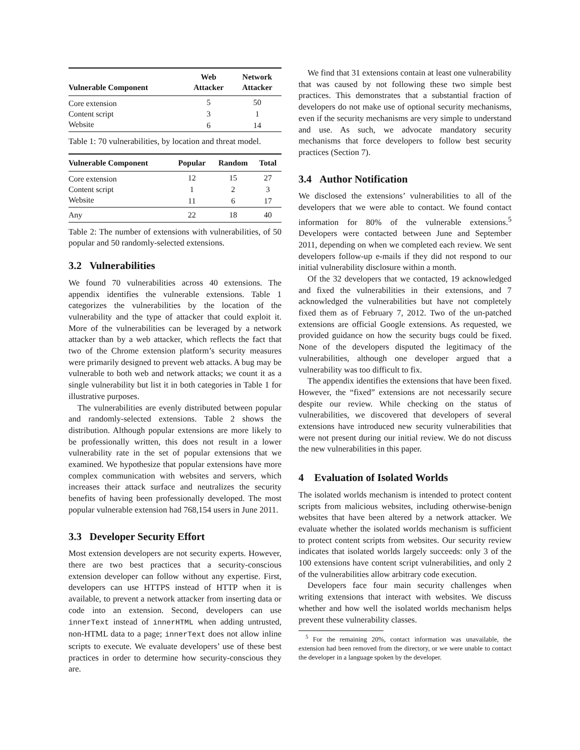| Vulnerable Component | Web Attacker | Network Attacker |
| --- | --- | --- |
| Core extension | 5 | 50 |
| Content script | 3 | 1 |
| Website | 6 | 14 |
Table 1: 70 vulnerabilities, by location and threat model.
| Vulnerable Component | Popular | Random | Total |
| --- | --- | --- | --- |
| Core extension | 12 | 15 | 27 |
| Content script | 1 | 2 | 3 |
| Website | 11 | 6 | 17 |
| Any | 22 | 18 | 40 |
Table 2: The number of extensions with vulnerabilities, of 50 popular and 50 randomly-selected extensions.
3.2 Vulnerabilities
We found 70 vulnerabilities across 40 extensions. The appendix identifies the vulnerable extensions. Table 1 categorizes the vulnerabilities by the location of the vulnerability and the type of attacker that could exploit it. More of the vulnerabilities can be leveraged by a network attacker than by a web attacker, which reflects the fact that two of the Chrome extension platform’s security measures were primarily designed to prevent web attacks. A bug may be vulnerable to both web and network attacks; we count it as a single vulnerability but list it in both categories in Table 1 for illustrative purposes.
The vulnerabilities are evenly distributed between popular and randomly-selected extensions. Table 2 shows the distribution. Although popular extensions are more likely to be professionally written, this does not result in a lower vulnerability rate in the set of popular extensions that we examined. We hypothesize that popular extensions have more complex communication with websites and servers, which increases their attack surface and neutralizes the security benefits of having been professionally developed. The most popular vulnerable extension had 768,154 users in June 2011.
3.3 Developer Security Effort
Most extension developers are not security experts. However, there are two best practices that a security-conscious extension developer can follow without any expertise. First, developers can use HTTPS instead of HTTP when it is available, to prevent a network attacker from inserting data or code into an extension. Second, developers can use innerText instead of innerHTML when adding untrusted, non-HTML data to a page; innerText does not allow inline scripts to execute. We evaluate developers’ use of these best practices in order to determine how security-conscious they are.
We find that 31 extensions contain at least one vulnerability that was caused by not following these two simple best practices. This demonstrates that a substantial fraction of developers do not make use of optional security mechanisms, even if the security mechanisms are very simple to understand and use. As such, we advocate mandatory security mechanisms that force developers to follow best security practices (Section 7).
3.4 Author Notification
We disclosed the extensions’ vulnerabilities to all of the developers that we were able to contact. We found contact information for 80% of the vulnerable extensions.<sup>5</sup> Developers were contacted between June and September 2011, depending on when we completed each review. We sent developers follow-up e-mails if they did not respond to our initial vulnerability disclosure within a month.
Of the 32 developers that we contacted, 19 acknowledged and fixed the vulnerabilities in their extensions, and 7 acknowledged the vulnerabilities but have not completely fixed them as of February 7, 2012. Two of the un-patched extensions are official Google extensions. As requested, we provided guidance on how the security bugs could be fixed. None of the developers disputed the legitimacy of the vulnerabilities, although one developer argued that a vulnerability was too difficult to fix.
The appendix identifies the extensions that have been fixed. However, the “fixed” extensions are not necessarily secure despite our review. While checking on the status of vulnerabilities, we discovered that developers of several extensions have introduced new security vulnerabilities that were not present during our initial review. We do not discuss the new vulnerabilities in this paper.
4 Evaluation of Isolated Worlds
The isolated worlds mechanism is intended to protect content scripts from malicious websites, including otherwise-benign websites that have been altered by a network attacker. We evaluate whether the isolated worlds mechanism is sufficient to protect content scripts from websites. Our security review indicates that isolated worlds largely succeeds: only 3 of the 100 extensions have content script vulnerabilities, and only 2 of the vulnerabilities allow arbitrary code execution.
Developers face four main security challenges when writing extensions that interact with websites. We discuss whether and how well the isolated worlds mechanism helps prevent these vulnerability classes.
<sup>5</sup> For the remaining 20%, contact information was unavailable, the extension had been removed from the directory, or we were unable to contact the developer in a language spoken by the developer.